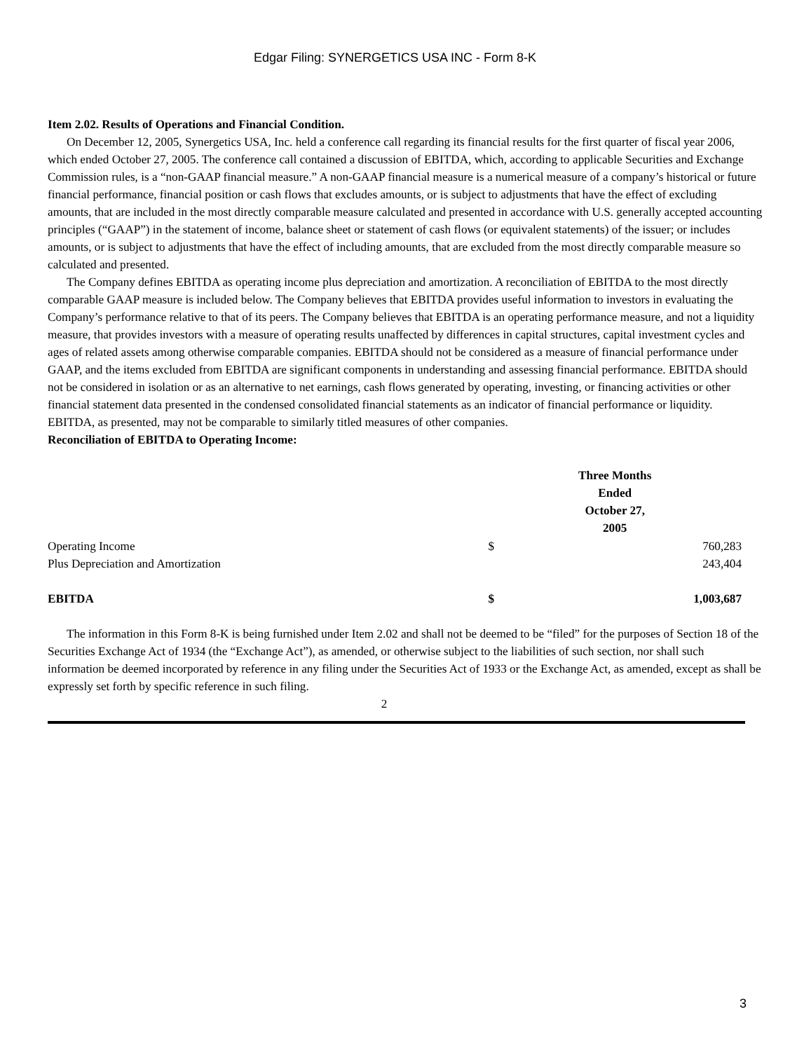Edgar Filing: SYNERGETICS USA INC - Form 8-K
Item 2.02. Results of Operations and Financial Condition.
On December 12, 2005, Synergetics USA, Inc. held a conference call regarding its financial results for the first quarter of fiscal year 2006, which ended October 27, 2005. The conference call contained a discussion of EBITDA, which, according to applicable Securities and Exchange Commission rules, is a “non-GAAP financial measure.” A non-GAAP financial measure is a numerical measure of a company’s historical or future financial performance, financial position or cash flows that excludes amounts, or is subject to adjustments that have the effect of excluding amounts, that are included in the most directly comparable measure calculated and presented in accordance with U.S. generally accepted accounting principles (“GAAP”) in the statement of income, balance sheet or statement of cash flows (or equivalent statements) of the issuer; or includes amounts, or is subject to adjustments that have the effect of including amounts, that are excluded from the most directly comparable measure so calculated and presented.
The Company defines EBITDA as operating income plus depreciation and amortization. A reconciliation of EBITDA to the most directly comparable GAAP measure is included below. The Company believes that EBITDA provides useful information to investors in evaluating the Company’s performance relative to that of its peers. The Company believes that EBITDA is an operating performance measure, and not a liquidity measure, that provides investors with a measure of operating results unaffected by differences in capital structures, capital investment cycles and ages of related assets among otherwise comparable companies. EBITDA should not be considered as a measure of financial performance under GAAP, and the items excluded from EBITDA are significant components in understanding and assessing financial performance. EBITDA should not be considered in isolation or as an alternative to net earnings, cash flows generated by operating, investing, or financing activities or other financial statement data presented in the condensed consolidated financial statements as an indicator of financial performance or liquidity. EBITDA, as presented, may not be comparable to similarly titled measures of other companies.
Reconciliation of EBITDA to Operating Income:
| | Three Months Ended October 27, 2005 | |
| Operating Income | $ | 760,283 |
| Plus Depreciation and Amortization | | 243,404 |
| EBITDA | $ | 1,003,687 |
The information in this Form 8-K is being furnished under Item 2.02 and shall not be deemed to be “filed” for the purposes of Section 18 of the Securities Exchange Act of 1934 (the “Exchange Act”), as amended, or otherwise subject to the liabilities of such section, nor shall such information be deemed incorporated by reference in any filing under the Securities Act of 1933 or the Exchange Act, as amended, except as shall be expressly set forth by specific reference in such filing.
2
3